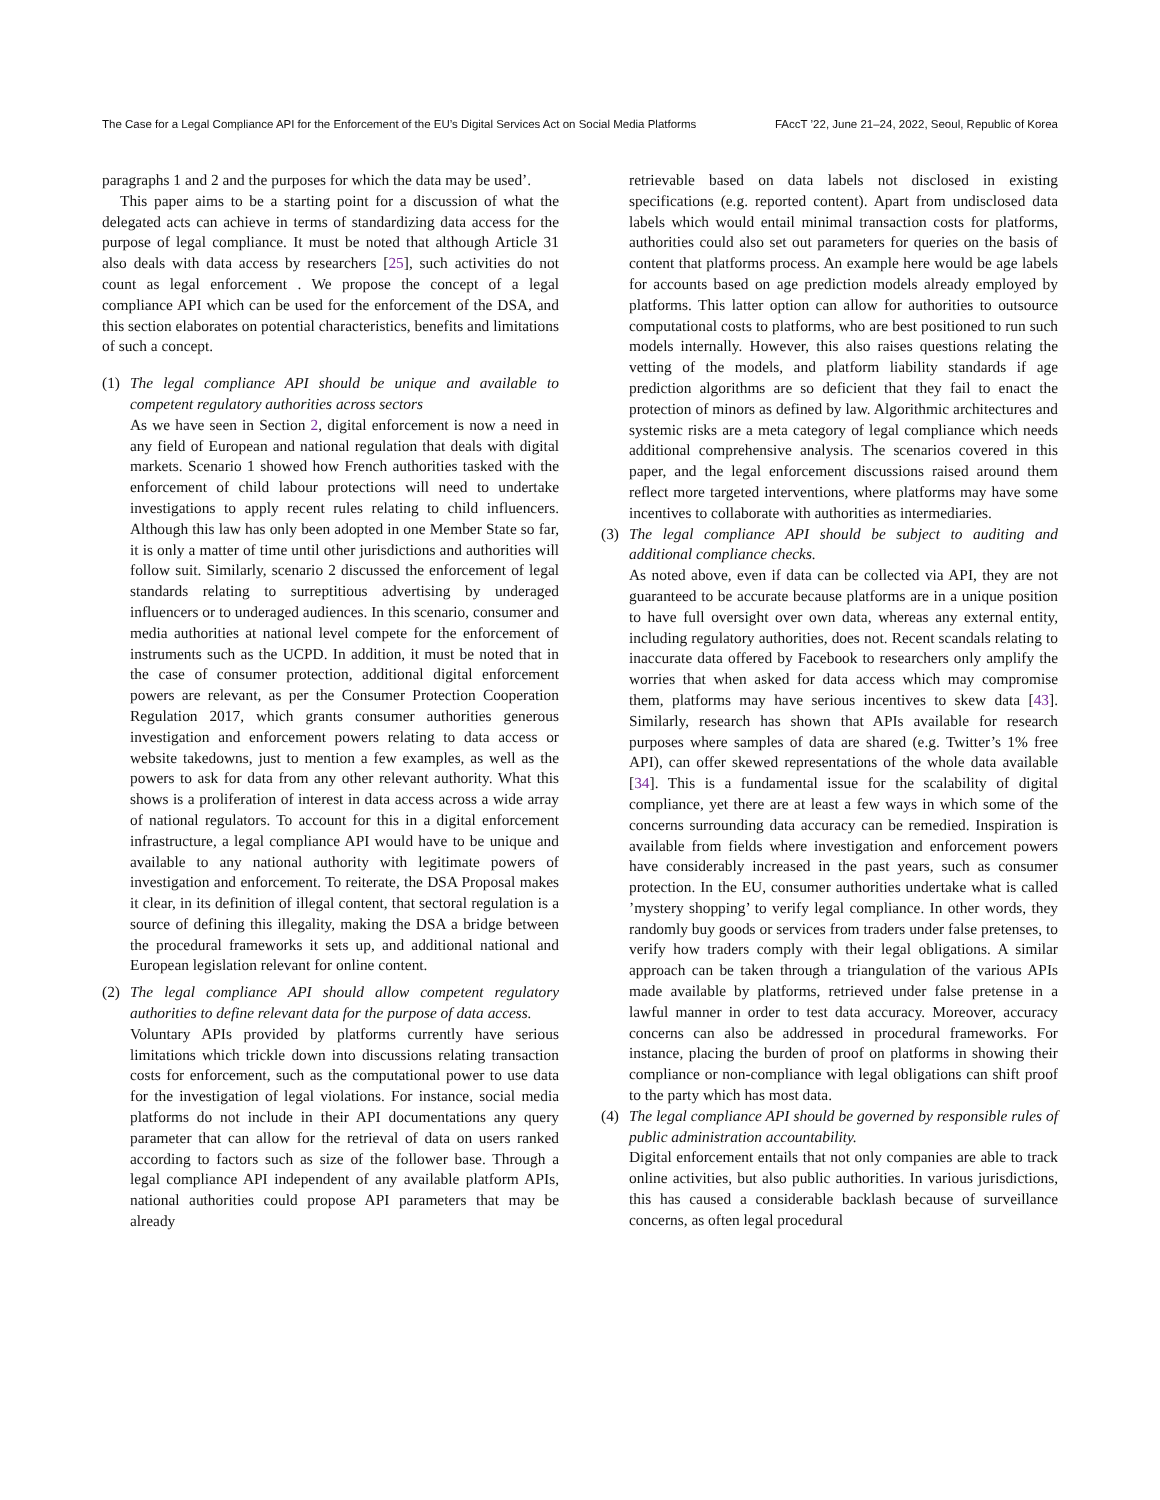The Case for a Legal Compliance API for the Enforcement of the EU’s Digital Services Act on Social Media Platforms FAccT ’22, June 21–24, 2022, Seoul, Republic of Korea
paragraphs 1 and 2 and the purposes for which the data may be used’.
This paper aims to be a starting point for a discussion of what the delegated acts can achieve in terms of standardizing data access for the purpose of legal compliance. It must be noted that although Article 31 also deals with data access by researchers [25], such activities do not count as legal enforcement . We propose the concept of a legal compliance API which can be used for the enforcement of the DSA, and this section elaborates on potential characteristics, benefits and limitations of such a concept.
(1) The legal compliance API should be unique and available to competent regulatory authorities across sectors
As we have seen in Section 2, digital enforcement is now a need in any field of European and national regulation that deals with digital markets. Scenario 1 showed how French authorities tasked with the enforcement of child labour protections will need to undertake investigations to apply recent rules relating to child influencers. Although this law has only been adopted in one Member State so far, it is only a matter of time until other jurisdictions and authorities will follow suit. Similarly, scenario 2 discussed the enforcement of legal standards relating to surreptitious advertising by underaged influencers or to underaged audiences. In this scenario, consumer and media authorities at national level compete for the enforcement of instruments such as the UCPD. In addition, it must be noted that in the case of consumer protection, additional digital enforcement powers are relevant, as per the Consumer Protection Cooperation Regulation 2017, which grants consumer authorities generous investigation and enforcement powers relating to data access or website takedowns, just to mention a few examples, as well as the powers to ask for data from any other relevant authority. What this shows is a proliferation of interest in data access across a wide array of national regulators. To account for this in a digital enforcement infrastructure, a legal compliance API would have to be unique and available to any national authority with legitimate powers of investigation and enforcement. To reiterate, the DSA Proposal makes it clear, in its definition of illegal content, that sectoral regulation is a source of defining this illegality, making the DSA a bridge between the procedural frameworks it sets up, and additional national and European legislation relevant for online content.
(2) The legal compliance API should allow competent regulatory authorities to define relevant data for the purpose of data access.
Voluntary APIs provided by platforms currently have serious limitations which trickle down into discussions relating transaction costs for enforcement, such as the computational power to use data for the investigation of legal violations. For instance, social media platforms do not include in their API documentations any query parameter that can allow for the retrieval of data on users ranked according to factors such as size of the follower base. Through a legal compliance API independent of any available platform APIs, national authorities could propose API parameters that may be already
retrievable based on data labels not disclosed in existing specifications (e.g. reported content). Apart from undisclosed data labels which would entail minimal transaction costs for platforms, authorities could also set out parameters for queries on the basis of content that platforms process. An example here would be age labels for accounts based on age prediction models already employed by platforms. This latter option can allow for authorities to outsource computational costs to platforms, who are best positioned to run such models internally. However, this also raises questions relating the vetting of the models, and platform liability standards if age prediction algorithms are so deficient that they fail to enact the protection of minors as defined by law. Algorithmic architectures and systemic risks are a meta category of legal compliance which needs additional comprehensive analysis. The scenarios covered in this paper, and the legal enforcement discussions raised around them reflect more targeted interventions, where platforms may have some incentives to collaborate with authorities as intermediaries.
(3) The legal compliance API should be subject to auditing and additional compliance checks.
As noted above, even if data can be collected via API, they are not guaranteed to be accurate because platforms are in a unique position to have full oversight over own data, whereas any external entity, including regulatory authorities, does not. Recent scandals relating to inaccurate data offered by Facebook to researchers only amplify the worries that when asked for data access which may compromise them, platforms may have serious incentives to skew data [43]. Similarly, research has shown that APIs available for research purposes where samples of data are shared (e.g. Twitter’s 1% free API), can offer skewed representations of the whole data available [34]. This is a fundamental issue for the scalability of digital compliance, yet there are at least a few ways in which some of the concerns surrounding data accuracy can be remedied. Inspiration is available from fields where investigation and enforcement powers have considerably increased in the past years, such as consumer protection. In the EU, consumer authorities undertake what is called ’mystery shopping’ to verify legal compliance. In other words, they randomly buy goods or services from traders under false pretenses, to verify how traders comply with their legal obligations. A similar approach can be taken through a triangulation of the various APIs made available by platforms, retrieved under false pretense in a lawful manner in order to test data accuracy. Moreover, accuracy concerns can also be addressed in procedural frameworks. For instance, placing the burden of proof on platforms in showing their compliance or non-compliance with legal obligations can shift proof to the party which has most data.
(4) The legal compliance API should be governed by responsible rules of public administration accountability.
Digital enforcement entails that not only companies are able to track online activities, but also public authorities. In various jurisdictions, this has caused a considerable backlash because of surveillance concerns, as often legal procedural